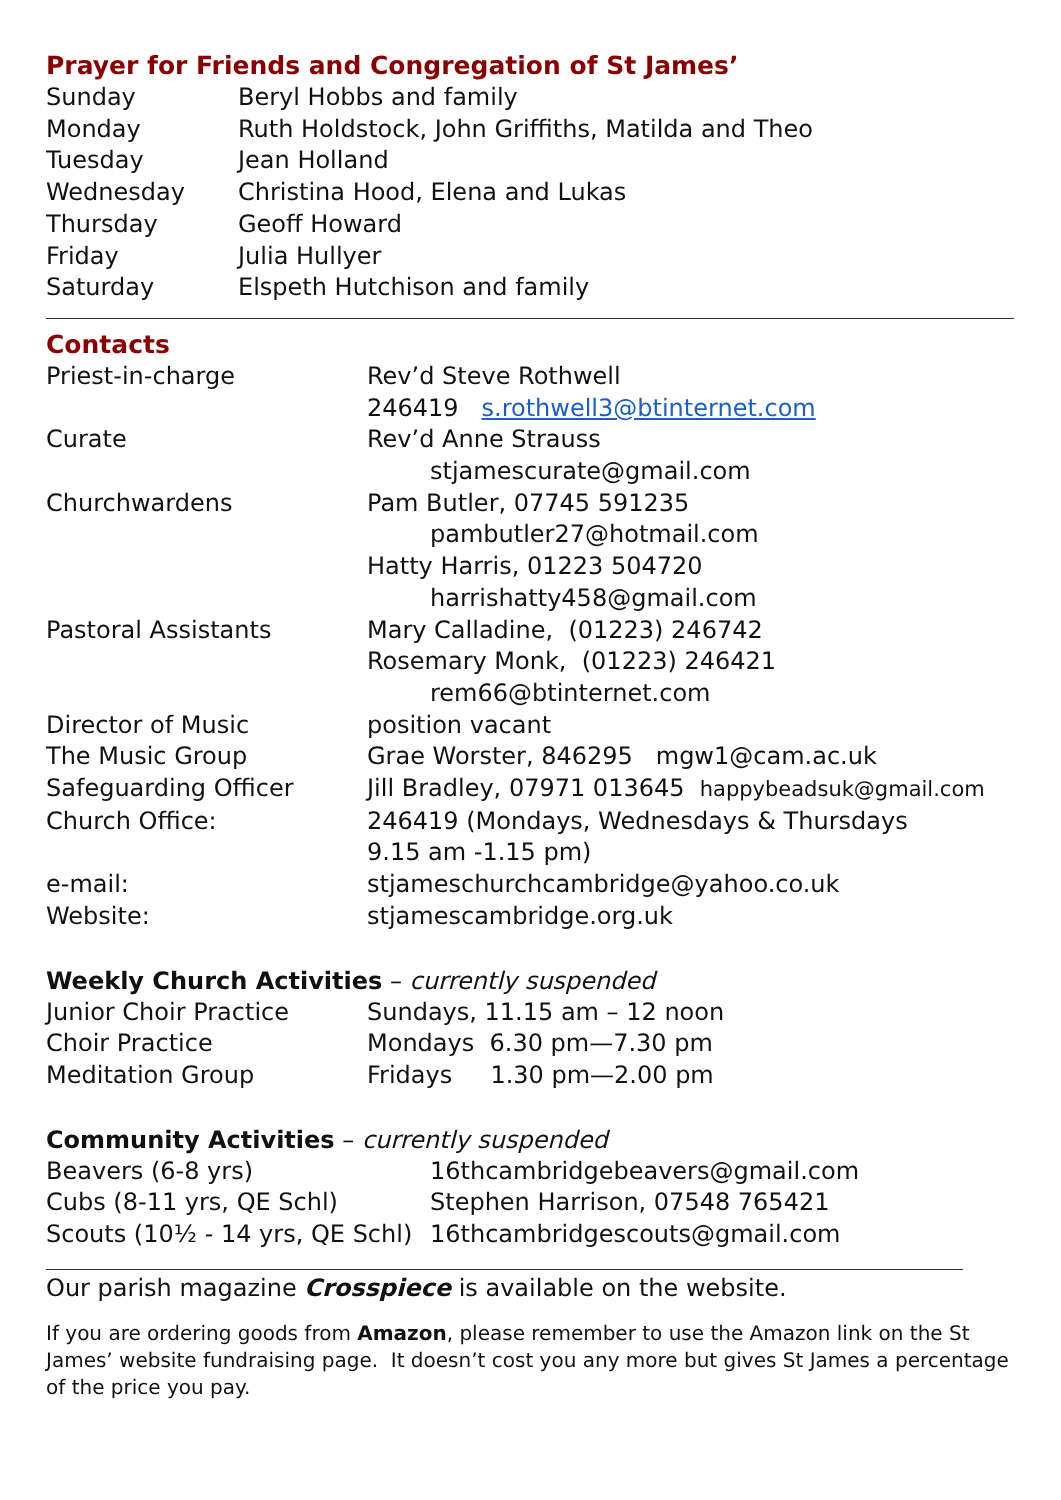Prayer for Friends and Congregation of St James’
| Sunday | Beryl Hobbs and family |
| Monday | Ruth Holdstock, John Griffiths, Matilda and Theo |
| Tuesday | Jean Holland |
| Wednesday | Christina Hood, Elena and Lukas |
| Thursday | Geoff Howard |
| Friday | Julia Hullyer |
| Saturday | Elspeth Hutchison and family |
Contacts
| Priest-in-charge | Rev’d Steve Rothwell |
| | 246419 s.rothwell3@btinternet.com |
| Curate | Rev’d Anne Strauss |
| | stjamescurate@gmail.com |
| Churchwardens | Pam Butler, 07745 591235 |
| | pambutler27@hotmail.com |
| | Hatty Harris, 01223 504720 |
| | harrishatty458@gmail.com |
| Pastoral Assistants | Mary Calladine, (01223) 246742 |
| | Rosemary Monk, (01223) 246421 |
| | rem66@btinternet.com |
| Director of Music | position vacant |
| The Music Group | Grae Worster, 846295 mgw1@cam.ac.uk |
| Safeguarding Officer | Jill Bradley, 07971 013645 happybeadsuk@gmail.com |
| Church Office: | 246419 (Mondays, Wednesdays & Thursdays |
| | 9.15 am -1.15 pm) |
| e-mail: | stjameschurchcambridge@yahoo.co.uk |
| Website: | stjamescambridge.org.uk |
Weekly Church Activities – currently suspended
| Junior Choir Practice | Sundays, 11.15 am – 12 noon |
| Choir Practice | Mondays 6.30 pm—7.30 pm |
| Meditation Group | Fridays 1.30 pm—2.00 pm |
Community Activities – currently suspended
| Beavers (6-8 yrs) | 16thcambridgebeavers@gmail.com |
| Cubs (8-11 yrs, QE Schl) | Stephen Harrison, 07548 765421 |
| Scouts (10½ - 14 yrs, QE Schl) | 16thcambridgescouts@gmail.com |
Our parish magazine Crosspiece is available on the website.
If you are ordering goods from Amazon, please remember to use the Amazon link on the St James’ website fundraising page. It doesn’t cost you any more but gives St James a percentage of the price you pay.